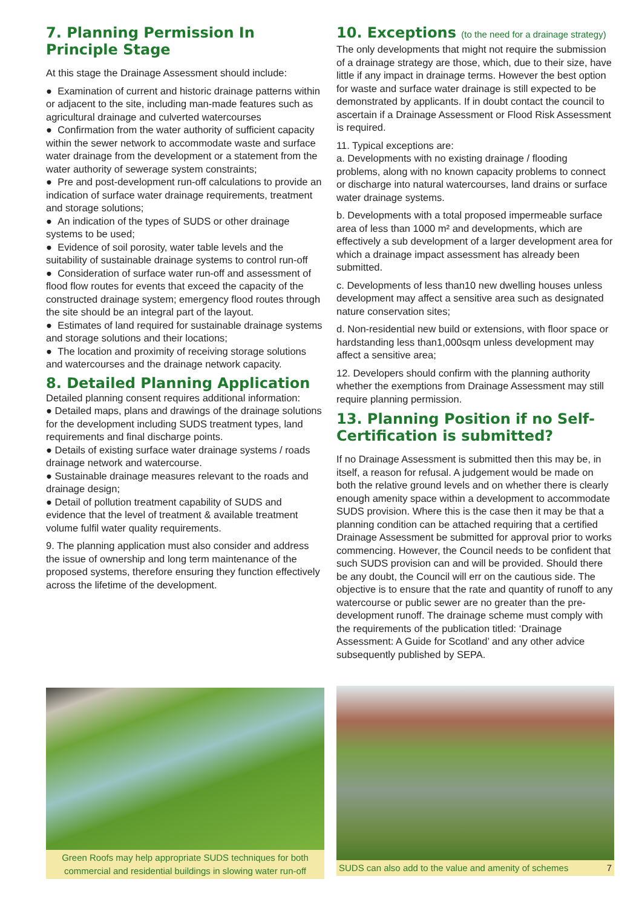7. Planning Permission In Principle Stage
At this stage the Drainage Assessment should include:
● Examination of current and historic drainage patterns within or adjacent to the site, including man-made features such as agricultural drainage and culverted watercourses
● Confirmation from the water authority of sufficient capacity within the sewer network to accommodate waste and surface water drainage from the development or a statement from the water authority of sewerage system constraints;
● Pre and post-development run-off calculations to provide an indication of surface water drainage requirements, treatment and storage solutions;
● An indication of the types of SUDS or other drainage systems to be used;
● Evidence of soil porosity, water table levels and the suitability of sustainable drainage systems to control run-off
● Consideration of surface water run-off and assessment of flood flow routes for events that exceed the capacity of the constructed drainage system; emergency flood routes through the site should be an integral part of the layout.
● Estimates of land required for sustainable drainage systems and storage solutions and their locations;
● The location and proximity of receiving storage solutions and watercourses and the drainage network capacity.
8. Detailed Planning Application
Detailed planning consent requires additional information:
● Detailed maps, plans and drawings of the drainage solutions for the development including SUDS treatment types, land requirements and final discharge points.
● Details of existing surface water drainage systems / roads drainage network and watercourse.
● Sustainable drainage measures relevant to the roads and drainage design;
● Detail of pollution treatment capability of SUDS and evidence that the level of treatment & available treatment volume fulfil water quality requirements.
9. The planning application must also consider and address the issue of ownership and long term maintenance of the proposed systems, therefore ensuring they function effectively across the lifetime of the development.
10. Exceptions (to the need for a drainage strategy)
The only developments that might not require the submission of a drainage strategy are those, which, due to their size, have little if any impact in drainage terms. However the best option for waste and surface water drainage is still expected to be demonstrated by applicants. If in doubt contact the council to ascertain if a Drainage Assessment or Flood Risk Assessment is required.
11. Typical exceptions are:
a. Developments with no existing drainage / flooding problems, along with no known capacity problems to connect or discharge into natural watercourses, land drains or surface water drainage systems.
b. Developments with a total proposed impermeable surface area of less than 1000 m² and developments, which are effectively a sub development of a larger development area for which a drainage impact assessment has already been submitted.
c. Developments of less than10 new dwelling houses unless development may affect a sensitive area such as designated nature conservation sites;
d. Non-residential new build or extensions, with floor space or hardstanding less than1,000sqm unless development may affect a sensitive area;
12. Developers should confirm with the planning authority whether the exemptions from Drainage Assessment may still require planning permission.
13. Planning Position if no Self-Certification is submitted?
If no Drainage Assessment is submitted then this may be, in itself, a reason for refusal. A judgement would be made on both the relative ground levels and on whether there is clearly enough amenity space within a development to accommodate SUDS provision. Where this is the case then it may be that a planning condition can be attached requiring that a certified Drainage Assessment be submitted for approval prior to works commencing. However, the Council needs to be confident that such SUDS provision can and will be provided. Should there be any doubt, the Council will err on the cautious side. The objective is to ensure that the rate and quantity of runoff to any watercourse or public sewer are no greater than the pre-development runoff. The drainage scheme must comply with the requirements of the publication titled: ‘Drainage Assessment: A Guide for Scotland’ and any other advice subsequently published by SEPA.
Green Roofs may help appropriate SUDS techniques for both commercial and residential buildings in slowing water run-off
SUDS can also add to the value and amenity of schemes 7